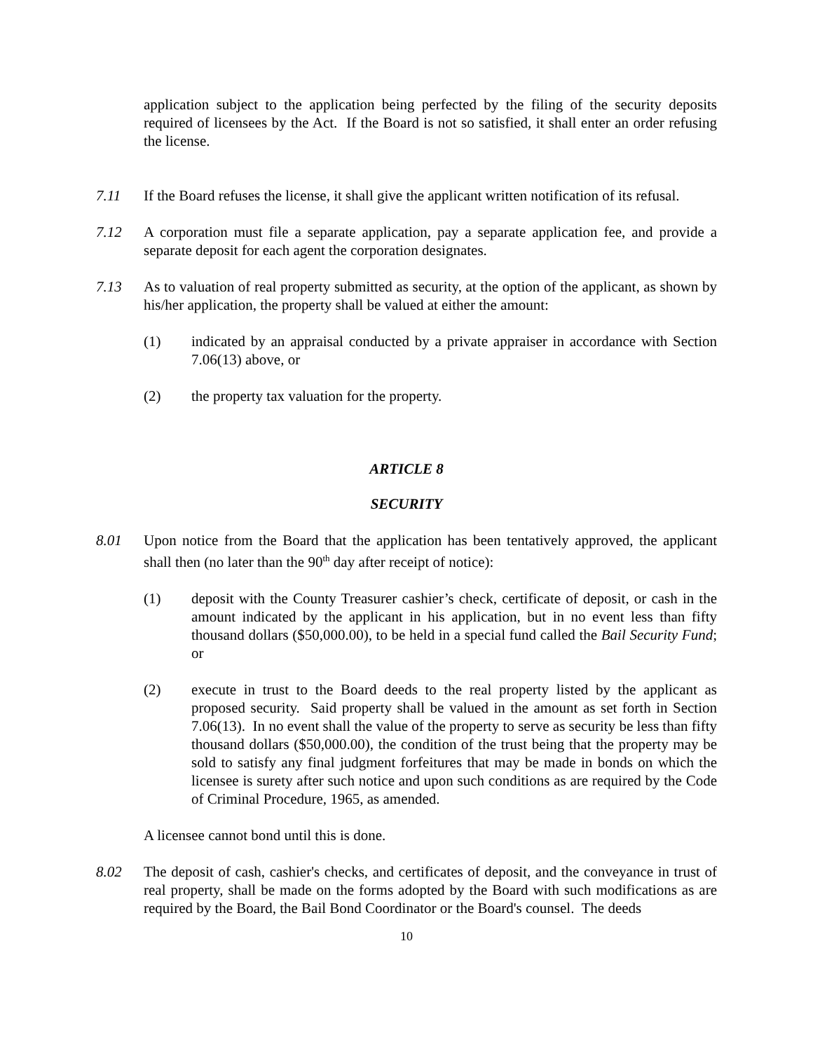application subject to the application being perfected by the filing of the security deposits required of licensees by the Act. If the Board is not so satisfied, it shall enter an order refusing the license.
7.11 If the Board refuses the license, it shall give the applicant written notification of its refusal.
7.12 A corporation must file a separate application, pay a separate application fee, and provide a separate deposit for each agent the corporation designates.
7.13 As to valuation of real property submitted as security, at the option of the applicant, as shown by his/her application, the property shall be valued at either the amount:
(1) indicated by an appraisal conducted by a private appraiser in accordance with Section 7.06(13) above, or
(2) the property tax valuation for the property.
ARTICLE 8
SECURITY
8.01 Upon notice from the Board that the application has been tentatively approved, the applicant shall then (no later than the 90<sup>th</sup> day after receipt of notice):
(1) deposit with the County Treasurer cashier’s check, certificate of deposit, or cash in the amount indicated by the applicant in his application, but in no event less than fifty thousand dollars ($50,000.00), to be held in a special fund called the Bail Security Fund; or
(2) execute in trust to the Board deeds to the real property listed by the applicant as proposed security. Said property shall be valued in the amount as set forth in Section 7.06(13). In no event shall the value of the property to serve as security be less than fifty thousand dollars ($50,000.00), the condition of the trust being that the property may be sold to satisfy any final judgment forfeitures that may be made in bonds on which the licensee is surety after such notice and upon such conditions as are required by the Code of Criminal Procedure, 1965, as amended.
A licensee cannot bond until this is done.
8.02 The deposit of cash, cashier's checks, and certificates of deposit, and the conveyance in trust of real property, shall be made on the forms adopted by the Board with such modifications as are required by the Board, the Bail Bond Coordinator or the Board's counsel. The deeds
10